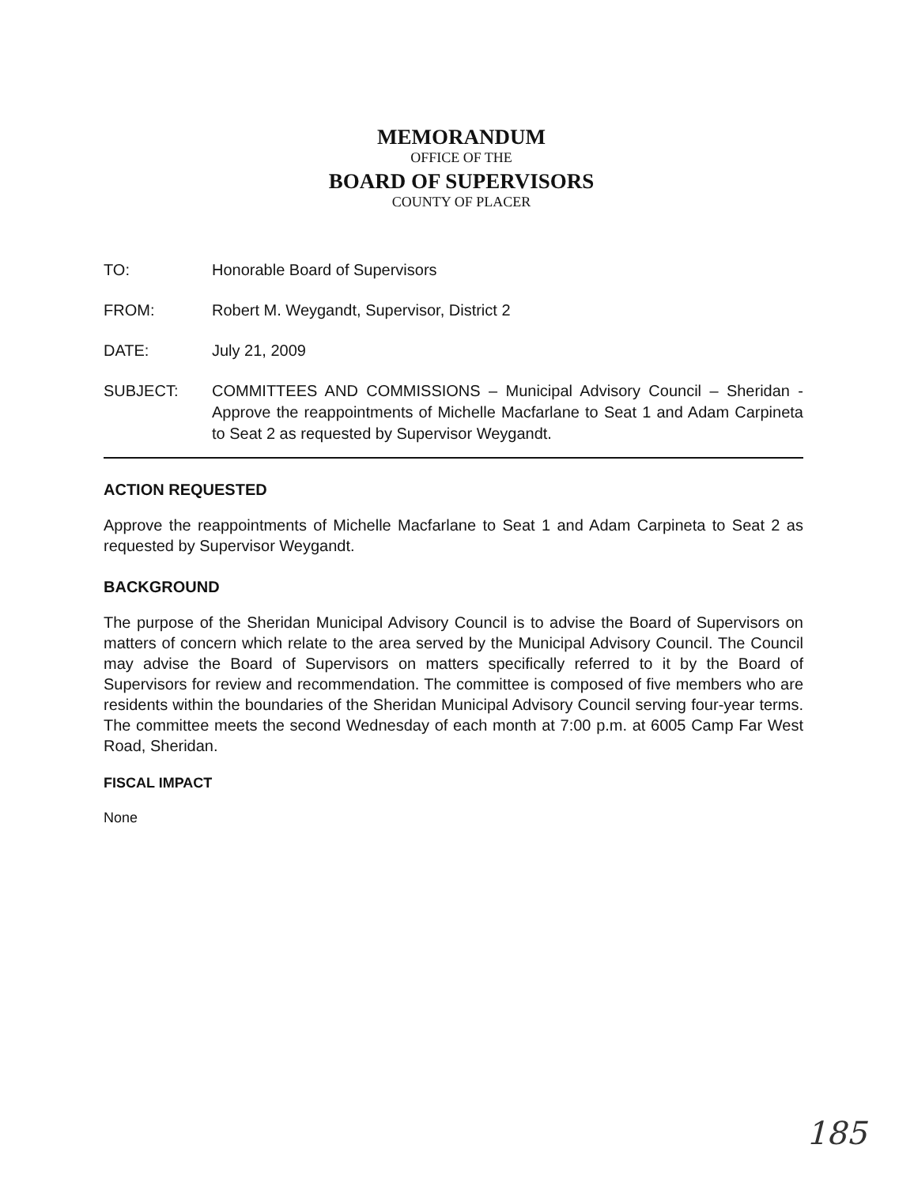MEMORANDUM
OFFICE OF THE
BOARD OF SUPERVISORS
COUNTY OF PLACER
TO: Honorable Board of Supervisors
FROM: Robert M. Weygandt, Supervisor, District 2
DATE: July 21, 2009
SUBJECT: COMMITTEES AND COMMISSIONS – Municipal Advisory Council – Sheridan - Approve the reappointments of Michelle Macfarlane to Seat 1 and Adam Carpineta to Seat 2 as requested by Supervisor Weygandt.
ACTION REQUESTED
Approve the reappointments of Michelle Macfarlane to Seat 1 and Adam Carpineta to Seat 2 as requested by Supervisor Weygandt.
BACKGROUND
The purpose of the Sheridan Municipal Advisory Council is to advise the Board of Supervisors on matters of concern which relate to the area served by the Municipal Advisory Council. The Council may advise the Board of Supervisors on matters specifically referred to it by the Board of Supervisors for review and recommendation. The committee is composed of five members who are residents within the boundaries of the Sheridan Municipal Advisory Council serving four-year terms. The committee meets the second Wednesday of each month at 7:00 p.m. at 6005 Camp Far West Road, Sheridan.
FISCAL IMPACT
None
185